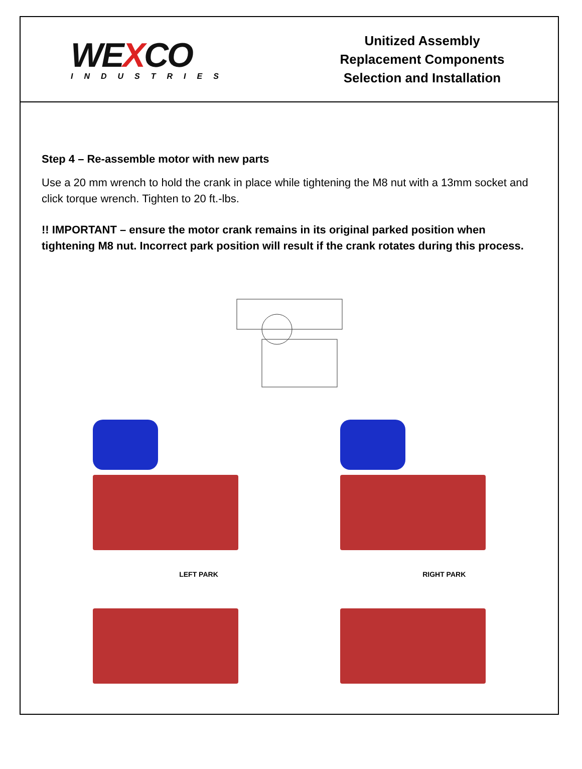WEXCO
INDUSTRIES
Unitized Assembly
Replacement Components
Selection and Installation
Step 4 – Re-assemble motor with new parts
Use a 20 mm wrench to hold the crank in place while tightening the M8 nut with a 13mm socket and click torque wrench. Tighten to 20 ft.-lbs.
!! IMPORTANT – ensure the motor crank remains in its original parked position when tightening M8 nut. Incorrect park position will result if the crank rotates during this process.
LEFT PARK RIGHT PARK